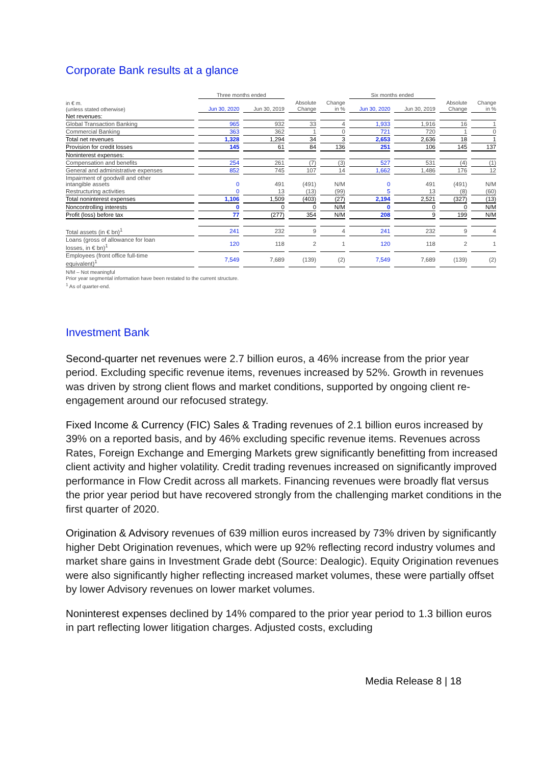Corporate Bank results at a glance
| | Three months ended | | | | Six months ended | | | |
| --- | --- | --- | --- | --- | --- | --- | --- | --- |
| in € m. (unless stated otherwise) | Jun 30, 2020 | Jun 30, 2019 | Absolute Change | Change in % | Jun 30, 2020 | Jun 30, 2019 | Absolute Change | Change in % |
| Net revenues: | | | | | | | | |
| Global Transaction Banking | 965 | 932 | 33 | 4 | 1,933 | 1,916 | 16 | 1 |
| Commercial Banking | 363 | 362 | 1 | 0 | 721 | 720 | 1 | 0 |
| Total net revenues | 1,328 | 1,294 | 34 | 3 | 2,653 | 2,636 | 18 | 1 |
| Provision for credit losses | 145 | 61 | 84 | 136 | 251 | 106 | 145 | 137 |
| Noninterest expenses: | | | | | | | | |
| Compensation and benefits | 254 | 261 | (7) | (3) | 527 | 531 | (4) | (1) |
| General and administrative expenses | 852 | 745 | 107 | 14 | 1,662 | 1,486 | 176 | 12 |
| Impairment of goodwill and other intangible assets | 0 | 491 | (491) | N/M | 0 | 491 | (491) | N/M |
| Restructuring activities | 0 | 13 | (13) | (99) | 5 | 13 | (8) | (60) |
| Total noninterest expenses | 1,106 | 1,509 | (403) | (27) | 2,194 | 2,521 | (327) | (13) |
| Noncontrolling interests | 0 | 0 | 0 | N/M | 0 | 0 | 0 | N/M |
| Profit (loss) before tax | 77 | (277) | 354 | N/M | 208 | 9 | 199 | N/M |
| Total assets (in € bn)<sup>1</sup> | 241 | 232 | 9 | 4 | 241 | 232 | 9 | 4 |
| Loans (gross of allowance for loan losses, in € bn)<sup>1</sup> | 120 | 118 | 2 | 1 | 120 | 118 | 2 | 1 |
| Employees (front office full-time equivalent)<sup>1</sup> | 7,549 | 7,689 | (139) | (2) | 7,549 | 7,689 | (139) | (2) |
N/M – Not meaningful
Prior year segmental information have been restated to the current structure.
<sup>1</sup> As of quarter-end.
Investment Bank
Second-quarter net revenues were 2.7 billion euros, a 46% increase from the prior year period. Excluding specific revenue items, revenues increased by 52%. Growth in revenues was driven by strong client flows and market conditions, supported by ongoing client re-engagement around our refocused strategy.
Fixed Income & Currency (FIC) Sales & Trading revenues of 2.1 billion euros increased by 39% on a reported basis, and by 46% excluding specific revenue items. Revenues across Rates, Foreign Exchange and Emerging Markets grew significantly benefitting from increased client activity and higher volatility. Credit trading revenues increased on significantly improved performance in Flow Credit across all markets. Financing revenues were broadly flat versus the prior year period but have recovered strongly from the challenging market conditions in the first quarter of 2020.
Origination & Advisory revenues of 639 million euros increased by 73% driven by significantly higher Debt Origination revenues, which were up 92% reflecting record industry volumes and market share gains in Investment Grade debt (Source: Dealogic). Equity Origination revenues were also significantly higher reflecting increased market volumes, these were partially offset by lower Advisory revenues on lower market volumes.
Noninterest expenses declined by 14% compared to the prior year period to 1.3 billion euros in part reflecting lower litigation charges. Adjusted costs, excluding
Media Release 8 | 18